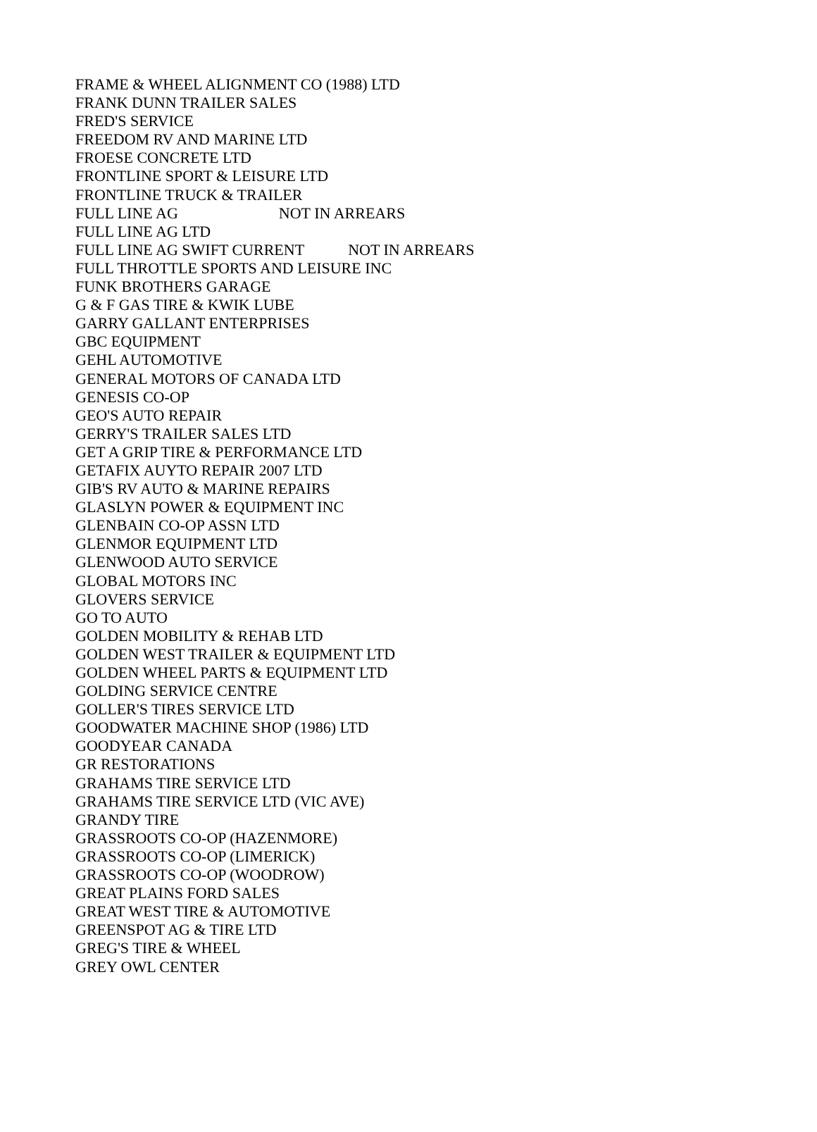| FRAME & WHEEL ALIGNMENT CO (1988) LTD |
| FRANK DUNN TRAILER SALES |
| FRED'S SERVICE |
| FREEDOM RV AND MARINE LTD |
| FROESE CONCRETE LTD |
| FRONTLINE SPORT & LEISURE LTD |
| FRONTLINE TRUCK & TRAILER |
| FULL LINE AG NOT IN ARREARS |
| FULL LINE AG LTD |
| FULL LINE AG SWIFT CURRENT NOT IN ARREARS |
| FULL THROTTLE SPORTS AND LEISURE INC |
| FUNK BROTHERS GARAGE |
| G & F GAS TIRE & KWIK LUBE |
| GARRY GALLANT ENTERPRISES |
| GBC EQUIPMENT |
| GEHL AUTOMOTIVE |
| GENERAL MOTORS OF CANADA LTD |
| GENESIS CO-OP |
| GEO'S AUTO REPAIR |
| GERRY'S TRAILER SALES LTD |
| GET A GRIP TIRE & PERFORMANCE LTD |
| GETAFIX AUYTO REPAIR 2007 LTD |
| GIB'S RV AUTO & MARINE REPAIRS |
| GLASLYN POWER & EQUIPMENT INC |
| GLENBAIN CO-OP ASSN LTD |
| GLENMOR EQUIPMENT LTD |
| GLENWOOD AUTO SERVICE |
| GLOBAL MOTORS INC |
| GLOVERS SERVICE |
| GO TO AUTO |
| GOLDEN MOBILITY & REHAB LTD |
| GOLDEN WEST TRAILER & EQUIPMENT LTD |
| GOLDEN WHEEL PARTS & EQUIPMENT LTD |
| GOLDING SERVICE CENTRE |
| GOLLER'S TIRES SERVICE LTD |
| GOODWATER MACHINE SHOP (1986) LTD |
| GOODYEAR CANADA |
| GR RESTORATIONS |
| GRAHAMS TIRE SERVICE LTD |
| GRAHAMS TIRE SERVICE LTD (VIC AVE) |
| GRANDY TIRE |
| GRASSROOTS CO-OP (HAZENMORE) |
| GRASSROOTS CO-OP (LIMERICK) |
| GRASSROOTS CO-OP (WOODROW) |
| GREAT PLAINS FORD SALES |
| GREAT WEST TIRE & AUTOMOTIVE |
| GREENSPOT AG & TIRE LTD |
| GREG'S TIRE & WHEEL |
| GREY OWL CENTER |